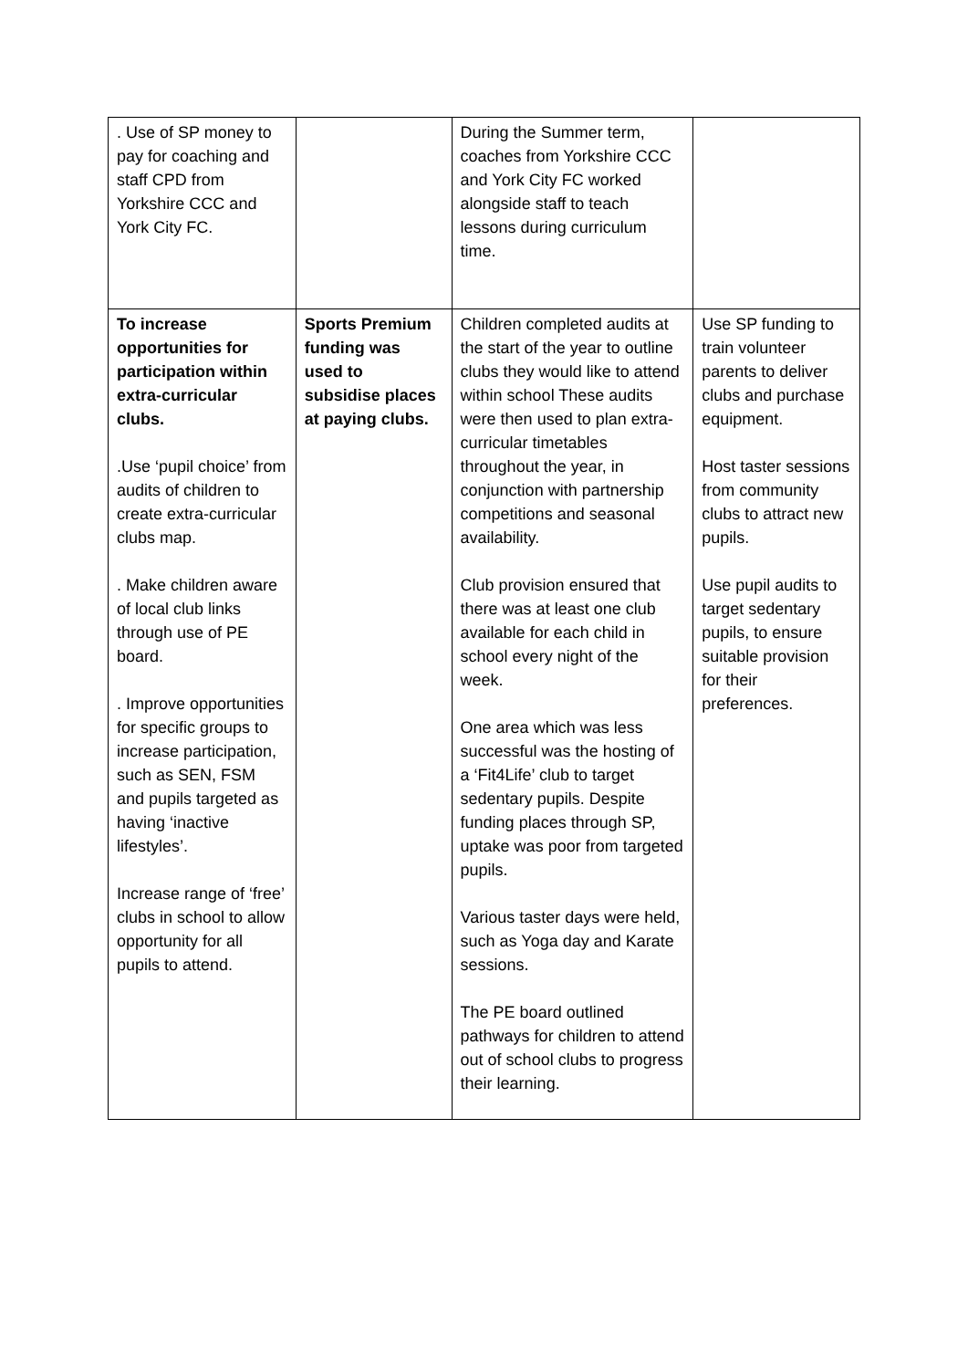| . Use of SP money to pay for coaching and staff CPD from Yorkshire CCC and York City FC. | | During the Summer term, coaches from Yorkshire CCC and York City FC worked alongside staff to teach lessons during curriculum time. | |
| To increase opportunities for participation within extra-curricular clubs. .Use ‘pupil choice’ from audits of children to create extra-curricular clubs map. . Make children aware of local club links through use of PE board. . Improve opportunities for specific groups to increase participation, such as SEN, FSM and pupils targeted as having ‘inactive lifestyles’. Increase range of ‘free’ clubs in school to allow opportunity for all pupils to attend. | Sports Premium funding was used to subsidise places at paying clubs. | Children completed audits at the start of the year to outline clubs they would like to attend within school These audits were then used to plan extra-curricular timetables throughout the year, in conjunction with partnership competitions and seasonal availability. Club provision ensured that there was at least one club available for each child in school every night of the week. One area which was less successful was the hosting of a ‘Fit4Life’ club to target sedentary pupils. Despite funding places through SP, uptake was poor from targeted pupils. Various taster days were held, such as Yoga day and Karate sessions. The PE board outlined pathways for children to attend out of school clubs to progress their learning. | Use SP funding to train volunteer parents to deliver clubs and purchase equipment. Host taster sessions from community clubs to attract new pupils. Use pupil audits to target sedentary pupils, to ensure suitable provision for their preferences. |